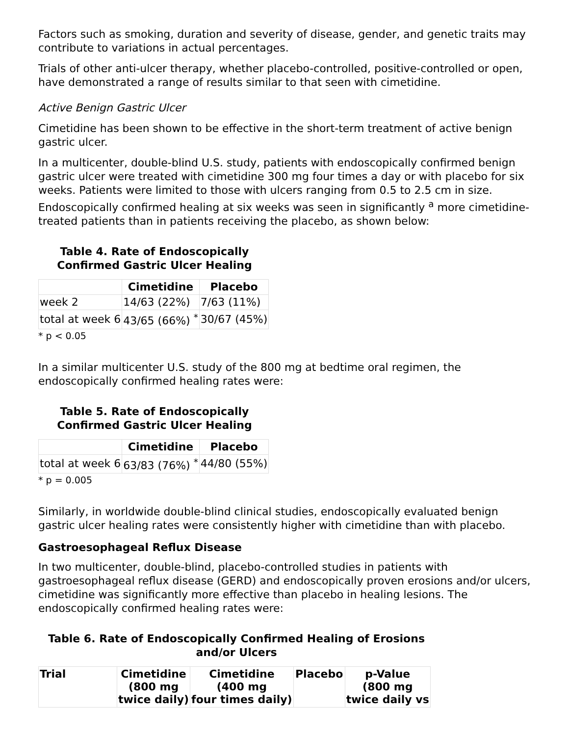Factors such as smoking, duration and severity of disease, gender, and genetic traits may contribute to variations in actual percentages.
Trials of other anti-ulcer therapy, whether placebo-controlled, positive-controlled or open, have demonstrated a range of results similar to that seen with cimetidine.
Active Benign Gastric Ulcer
Cimetidine has been shown to be effective in the short-term treatment of active benign gastric ulcer.
In a multicenter, double-blind U.S. study, patients with endoscopically confirmed benign gastric ulcer were treated with cimetidine 300 mg four times a day or with placebo for six weeks. Patients were limited to those with ulcers ranging from 0.5 to 2.5 cm in size. Endoscopically confirmed healing at six weeks was seen in significantly <sup>a</sup> more cimetidine-treated patients than in patients receiving the placebo, as shown below:
Table 4. Rate of Endoscopically
Confirmed Gastric Ulcer Healing
| | Cimetidine | Placebo |
| --- | --- | --- |
| week 2 | 14/63 (22%) | 7/63 (11%) |
| total at week 6 | 43/65 (66%) <sup>*</sup> | 30/67 (45%) |
* p < 0.05
In a similar multicenter U.S. study of the 800 mg at bedtime oral regimen, the endoscopically confirmed healing rates were:
Table 5. Rate of Endoscopically
Confirmed Gastric Ulcer Healing
| | Cimetidine | Placebo |
| --- | --- | --- |
| total at week 6 | 63/83 (76%) <sup>*</sup> | 44/80 (55%) |
* p = 0.005
Similarly, in worldwide double-blind clinical studies, endoscopically evaluated benign gastric ulcer healing rates were consistently higher with cimetidine than with placebo.
Gastroesophageal Reflux Disease
In two multicenter, double-blind, placebo-controlled studies in patients with gastroesophageal reflux disease (GERD) and endoscopically proven erosions and/or ulcers, cimetidine was significantly more effective than placebo in healing lesions. The endoscopically confirmed healing rates were:
Table 6. Rate of Endoscopically Confirmed Healing of Erosions
and/or Ulcers
| Trial | Cimetidine (800 mg twice daily) | Cimetidine (400 mg four times daily) | Placebo | p-Value (800 mg twice daily vs |
| --- | --- | --- | --- | --- |